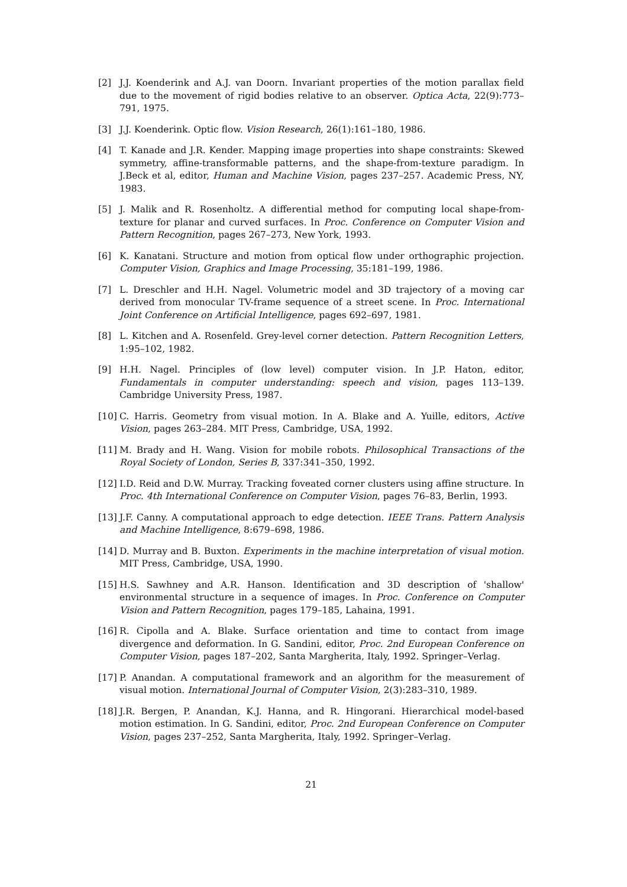[2] J.J. Koenderink and A.J. van Doorn. Invariant properties of the motion parallax field due to the movement of rigid bodies relative to an observer. Optica Acta, 22(9):773–791, 1975.
[3] J.J. Koenderink. Optic flow. Vision Research, 26(1):161–180, 1986.
[4] T. Kanade and J.R. Kender. Mapping image properties into shape constraints: Skewed symmetry, affine-transformable patterns, and the shape-from-texture paradigm. In J.Beck et al, editor, Human and Machine Vision, pages 237–257. Academic Press, NY, 1983.
[5] J. Malik and R. Rosenholtz. A differential method for computing local shape-from-texture for planar and curved surfaces. In Proc. Conference on Computer Vision and Pattern Recognition, pages 267–273, New York, 1993.
[6] K. Kanatani. Structure and motion from optical flow under orthographic projection. Computer Vision, Graphics and Image Processing, 35:181–199, 1986.
[7] L. Dreschler and H.H. Nagel. Volumetric model and 3D trajectory of a moving car derived from monocular TV-frame sequence of a street scene. In Proc. International Joint Conference on Artificial Intelligence, pages 692–697, 1981.
[8] L. Kitchen and A. Rosenfeld. Grey-level corner detection. Pattern Recognition Letters, 1:95–102, 1982.
[9] H.H. Nagel. Principles of (low level) computer vision. In J.P. Haton, editor, Fundamentals in computer understanding: speech and vision, pages 113–139. Cambridge University Press, 1987.
[10]
C. Harris. Geometry from visual motion. In A. Blake and A. Yuille, editors, Active Vision, pages 263–284. MIT Press, Cambridge, USA, 1992.
[11]
M. Brady and H. Wang. Vision for mobile robots. Philosophical Transactions of the Royal Society of London, Series B, 337:341–350, 1992.
[12]
I.D. Reid and D.W. Murray. Tracking foveated corner clusters using affine structure. In Proc. 4th International Conference on Computer Vision, pages 76–83, Berlin, 1993.
[13]
J.F. Canny. A computational approach to edge detection. IEEE Trans. Pattern Analysis and Machine Intelligence, 8:679–698, 1986.
[14]
D. Murray and B. Buxton. Experiments in the machine interpretation of visual motion. MIT Press, Cambridge, USA, 1990.
[15]
H.S. Sawhney and A.R. Hanson. Identification and 3D description of 'shallow' environmental structure in a sequence of images. In Proc. Conference on Computer Vision and Pattern Recognition, pages 179–185, Lahaina, 1991.
[16]
R. Cipolla and A. Blake. Surface orientation and time to contact from image divergence and deformation. In G. Sandini, editor, Proc. 2nd European Conference on Computer Vision, pages 187–202, Santa Margherita, Italy, 1992. Springer–Verlag.
[17]
P. Anandan. A computational framework and an algorithm for the measurement of visual motion. International Journal of Computer Vision, 2(3):283–310, 1989.
[18]
J.R. Bergen, P. Anandan, K.J. Hanna, and R. Hingorani. Hierarchical model-based motion estimation. In G. Sandini, editor, Proc. 2nd European Conference on Computer Vision, pages 237–252, Santa Margherita, Italy, 1992. Springer–Verlag.
21